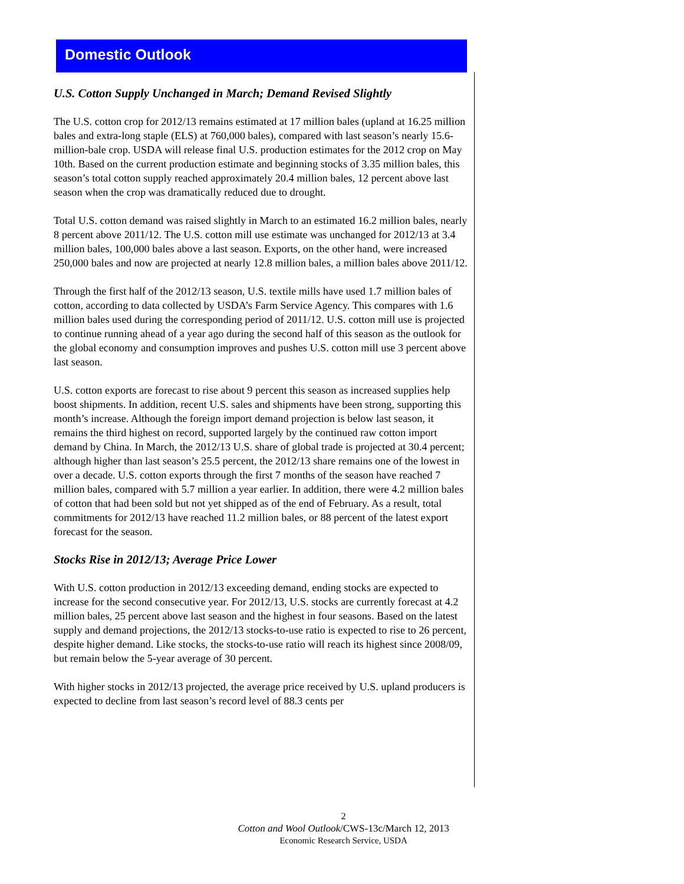Domestic Outlook
U.S. Cotton Supply Unchanged in March; Demand Revised Slightly
The U.S. cotton crop for 2012/13 remains estimated at 17 million bales (upland at 16.25 million bales and extra-long staple (ELS) at 760,000 bales), compared with last season’s nearly 15.6-million-bale crop. USDA will release final U.S. production estimates for the 2012 crop on May 10th. Based on the current production estimate and beginning stocks of 3.35 million bales, this season’s total cotton supply reached approximately 20.4 million bales, 12 percent above last season when the crop was dramatically reduced due to drought.
Total U.S. cotton demand was raised slightly in March to an estimated 16.2 million bales, nearly 8 percent above 2011/12. The U.S. cotton mill use estimate was unchanged for 2012/13 at 3.4 million bales, 100,000 bales above a last season. Exports, on the other hand, were increased 250,000 bales and now are projected at nearly 12.8 million bales, a million bales above 2011/12.
Through the first half of the 2012/13 season, U.S. textile mills have used 1.7 million bales of cotton, according to data collected by USDA’s Farm Service Agency. This compares with 1.6 million bales used during the corresponding period of 2011/12. U.S. cotton mill use is projected to continue running ahead of a year ago during the second half of this season as the outlook for the global economy and consumption improves and pushes U.S. cotton mill use 3 percent above last season.
U.S. cotton exports are forecast to rise about 9 percent this season as increased supplies help boost shipments. In addition, recent U.S. sales and shipments have been strong, supporting this month’s increase. Although the foreign import demand projection is below last season, it remains the third highest on record, supported largely by the continued raw cotton import demand by China. In March, the 2012/13 U.S. share of global trade is projected at 30.4 percent; although higher than last season’s 25.5 percent, the 2012/13 share remains one of the lowest in over a decade. U.S. cotton exports through the first 7 months of the season have reached 7 million bales, compared with 5.7 million a year earlier. In addition, there were 4.2 million bales of cotton that had been sold but not yet shipped as of the end of February. As a result, total commitments for 2012/13 have reached 11.2 million bales, or 88 percent of the latest export forecast for the season.
Stocks Rise in 2012/13; Average Price Lower
With U.S. cotton production in 2012/13 exceeding demand, ending stocks are expected to increase for the second consecutive year. For 2012/13, U.S. stocks are currently forecast at 4.2 million bales, 25 percent above last season and the highest in four seasons. Based on the latest supply and demand projections, the 2012/13 stocks-to-use ratio is expected to rise to 26 percent, despite higher demand. Like stocks, the stocks-to-use ratio will reach its highest since 2008/09, but remain below the 5-year average of 30 percent.
With higher stocks in 2012/13 projected, the average price received by U.S. upland producers is expected to decline from last season’s record level of 88.3 cents per
2
Cotton and Wool Outlook/CWS-13c/March 12, 2013
Economic Research Service, USDA